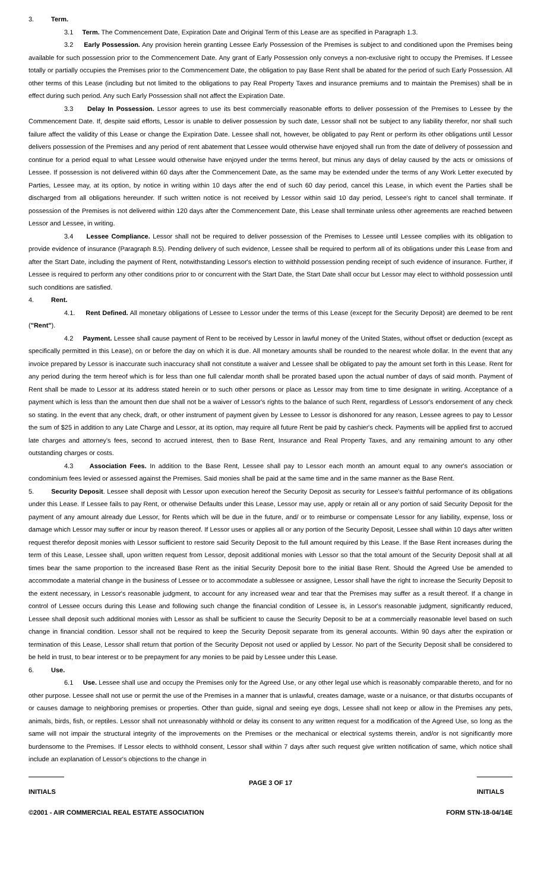3. Term.
3.1 Term. The Commencement Date, Expiration Date and Original Term of this Lease are as specified in Paragraph 1.3.
3.2 Early Possession. Any provision herein granting Lessee Early Possession of the Premises is subject to and conditioned upon the Premises being available for such possession prior to the Commencement Date. Any grant of Early Possession only conveys a non-exclusive right to occupy the Premises. If Lessee totally or partially occupies the Premises prior to the Commencement Date, the obligation to pay Base Rent shall be abated for the period of such Early Possession. All other terms of this Lease (including but not limited to the obligations to pay Real Property Taxes and insurance premiums and to maintain the Premises) shall be in effect during such period. Any such Early Possession shall not affect the Expiration Date.
3.3 Delay In Possession. Lessor agrees to use its best commercially reasonable efforts to deliver possession of the Premises to Lessee by the Commencement Date. If, despite said efforts, Lessor is unable to deliver possession by such date, Lessor shall not be subject to any liability therefor, nor shall such failure affect the validity of this Lease or change the Expiration Date. Lessee shall not, however, be obligated to pay Rent or perform its other obligations until Lessor delivers possession of the Premises and any period of rent abatement that Lessee would otherwise have enjoyed shall run from the date of delivery of possession and continue for a period equal to what Lessee would otherwise have enjoyed under the terms hereof, but minus any days of delay caused by the acts or omissions of Lessee. If possession is not delivered within 60 days after the Commencement Date, as the same may be extended under the terms of any Work Letter executed by Parties, Lessee may, at its option, by notice in writing within 10 days after the end of such 60 day period, cancel this Lease, in which event the Parties shall be discharged from all obligations hereunder. If such written notice is not received by Lessor within said 10 day period, Lessee's right to cancel shall terminate. If possession of the Premises is not delivered within 120 days after the Commencement Date, this Lease shall terminate unless other agreements are reached between Lessor and Lessee, in writing.
3.4 Lessee Compliance. Lessor shall not be required to deliver possession of the Premises to Lessee until Lessee complies with its obligation to provide evidence of insurance (Paragraph 8.5). Pending delivery of such evidence, Lessee shall be required to perform all of its obligations under this Lease from and after the Start Date, including the payment of Rent, notwithstanding Lessor's election to withhold possession pending receipt of such evidence of insurance. Further, if Lessee is required to perform any other conditions prior to or concurrent with the Start Date, the Start Date shall occur but Lessor may elect to withhold possession until such conditions are satisfied.
4. Rent.
4.1. Rent Defined. All monetary obligations of Lessee to Lessor under the terms of this Lease (except for the Security Deposit) are deemed to be rent ("Rent").
4.2 Payment. Lessee shall cause payment of Rent to be received by Lessor in lawful money of the United States, without offset or deduction (except as specifically permitted in this Lease), on or before the day on which it is due. All monetary amounts shall be rounded to the nearest whole dollar. In the event that any invoice prepared by Lessor is inaccurate such inaccuracy shall not constitute a waiver and Lessee shall be obligated to pay the amount set forth in this Lease. Rent for any period during the term hereof which is for less than one full calendar month shall be prorated based upon the actual number of days of said month. Payment of Rent shall be made to Lessor at its address stated herein or to such other persons or place as Lessor may from time to time designate in writing. Acceptance of a payment which is less than the amount then due shall not be a waiver of Lessor's rights to the balance of such Rent, regardless of Lessor's endorsement of any check so stating. In the event that any check, draft, or other instrument of payment given by Lessee to Lessor is dishonored for any reason, Lessee agrees to pay to Lessor the sum of $25 in addition to any Late Charge and Lessor, at its option, may require all future Rent be paid by cashier's check. Payments will be applied first to accrued late charges and attorney's fees, second to accrued interest, then to Base Rent, Insurance and Real Property Taxes, and any remaining amount to any other outstanding charges or costs.
4.3 Association Fees. In addition to the Base Rent, Lessee shall pay to Lessor each month an amount equal to any owner's association or condominium fees levied or assessed against the Premises. Said monies shall be paid at the same time and in the same manner as the Base Rent.
5. Security Deposit. Lessee shall deposit with Lessor upon execution hereof the Security Deposit as security for Lessee's faithful performance of its obligations under this Lease. If Lessee fails to pay Rent, or otherwise Defaults under this Lease, Lessor may use, apply or retain all or any portion of said Security Deposit for the payment of any amount already due Lessor, for Rents which will be due in the future, and/ or to reimburse or compensate Lessor for any liability, expense, loss or damage which Lessor may suffer or incur by reason thereof. If Lessor uses or applies all or any portion of the Security Deposit, Lessee shall within 10 days after written request therefor deposit monies with Lessor sufficient to restore said Security Deposit to the full amount required by this Lease. If the Base Rent increases during the term of this Lease, Lessee shall, upon written request from Lessor, deposit additional monies with Lessor so that the total amount of the Security Deposit shall at all times bear the same proportion to the increased Base Rent as the initial Security Deposit bore to the initial Base Rent. Should the Agreed Use be amended to accommodate a material change in the business of Lessee or to accommodate a sublessee or assignee, Lessor shall have the right to increase the Security Deposit to the extent necessary, in Lessor's reasonable judgment, to account for any increased wear and tear that the Premises may suffer as a result thereof. If a change in control of Lessee occurs during this Lease and following such change the financial condition of Lessee is, in Lessor's reasonable judgment, significantly reduced, Lessee shall deposit such additional monies with Lessor as shall be sufficient to cause the Security Deposit to be at a commercially reasonable level based on such change in financial condition. Lessor shall not be required to keep the Security Deposit separate from its general accounts. Within 90 days after the expiration or termination of this Lease, Lessor shall return that portion of the Security Deposit not used or applied by Lessor. No part of the Security Deposit shall be considered to be held in trust, to bear interest or to be prepayment for any monies to be paid by Lessee under this Lease.
6. Use.
6.1 Use. Lessee shall use and occupy the Premises only for the Agreed Use, or any other legal use which is reasonably comparable thereto, and for no other purpose. Lessee shall not use or permit the use of the Premises in a manner that is unlawful, creates damage, waste or a nuisance, or that disturbs occupants of or causes damage to neighboring premises or properties. Other than guide, signal and seeing eye dogs, Lessee shall not keep or allow in the Premises any pets, animals, birds, fish, or reptiles. Lessor shall not unreasonably withhold or delay its consent to any written request for a modification of the Agreed Use, so long as the same will not impair the structural integrity of the improvements on the Premises or the mechanical or electrical systems therein, and/or is not significantly more burdensome to the Premises. If Lessor elects to withhold consent, Lessor shall within 7 days after such request give written notification of same, which notice shall include an explanation of Lessor's objections to the change in
INITIALS
PAGE 3 OF 17
INITIALS
©2001 - AIR COMMERCIAL REAL ESTATE ASSOCIATION FORM STN-18-04/14E